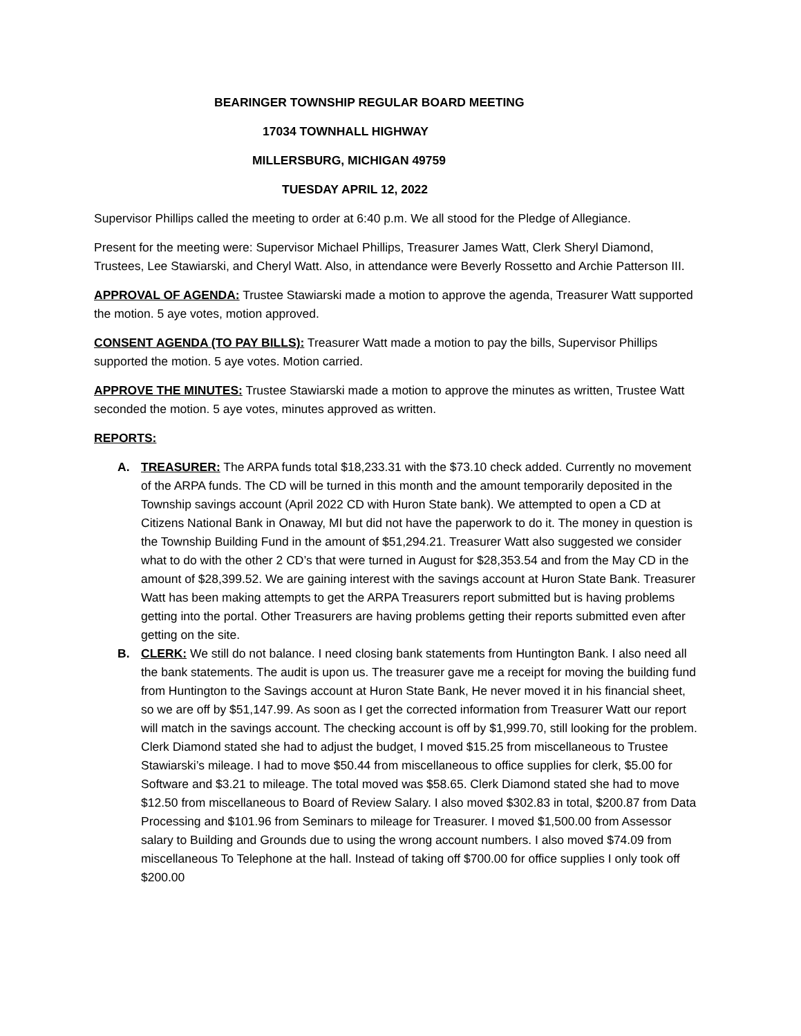BEARINGER TOWNSHIP REGULAR BOARD MEETING
17034 TOWNHALL HIGHWAY
MILLERSBURG, MICHIGAN 49759
TUESDAY APRIL 12, 2022
Supervisor Phillips called the meeting to order at 6:40 p.m. We all stood for the Pledge of Allegiance.
Present for the meeting were: Supervisor Michael Phillips, Treasurer James Watt, Clerk Sheryl Diamond, Trustees, Lee Stawiarski, and Cheryl Watt. Also, in attendance were Beverly Rossetto and Archie Patterson III.
APPROVAL OF AGENDA: Trustee Stawiarski made a motion to approve the agenda, Treasurer Watt supported the motion. 5 aye votes, motion approved.
CONSENT AGENDA (TO PAY BILLS): Treasurer Watt made a motion to pay the bills, Supervisor Phillips supported the motion. 5 aye votes. Motion carried.
APPROVE THE MINUTES: Trustee Stawiarski made a motion to approve the minutes as written, Trustee Watt seconded the motion. 5 aye votes, minutes approved as written.
REPORTS:
A. TREASURER: The ARPA funds total $18,233.31 with the $73.10 check added. Currently no movement of the ARPA funds. The CD will be turned in this month and the amount temporarily deposited in the Township savings account (April 2022 CD with Huron State bank). We attempted to open a CD at Citizens National Bank in Onaway, MI but did not have the paperwork to do it. The money in question is the Township Building Fund in the amount of $51,294.21. Treasurer Watt also suggested we consider what to do with the other 2 CD’s that were turned in August for $28,353.54 and from the May CD in the amount of $28,399.52. We are gaining interest with the savings account at Huron State Bank. Treasurer Watt has been making attempts to get the ARPA Treasurers report submitted but is having problems getting into the portal. Other Treasurers are having problems getting their reports submitted even after getting on the site.
B. CLERK: We still do not balance. I need closing bank statements from Huntington Bank. I also need all the bank statements. The audit is upon us. The treasurer gave me a receipt for moving the building fund from Huntington to the Savings account at Huron State Bank, He never moved it in his financial sheet, so we are off by $51,147.99. As soon as I get the corrected information from Treasurer Watt our report will match in the savings account. The checking account is off by $1,999.70, still looking for the problem. Clerk Diamond stated she had to adjust the budget, I moved $15.25 from miscellaneous to Trustee Stawiarski’s mileage. I had to move $50.44 from miscellaneous to office supplies for clerk, $5.00 for Software and $3.21 to mileage. The total moved was $58.65. Clerk Diamond stated she had to move $12.50 from miscellaneous to Board of Review Salary. I also moved $302.83 in total, $200.87 from Data Processing and $101.96 from Seminars to mileage for Treasurer. I moved $1,500.00 from Assessor salary to Building and Grounds due to using the wrong account numbers. I also moved $74.09 from miscellaneous To Telephone at the hall. Instead of taking off $700.00 for office supplies I only took off $200.00